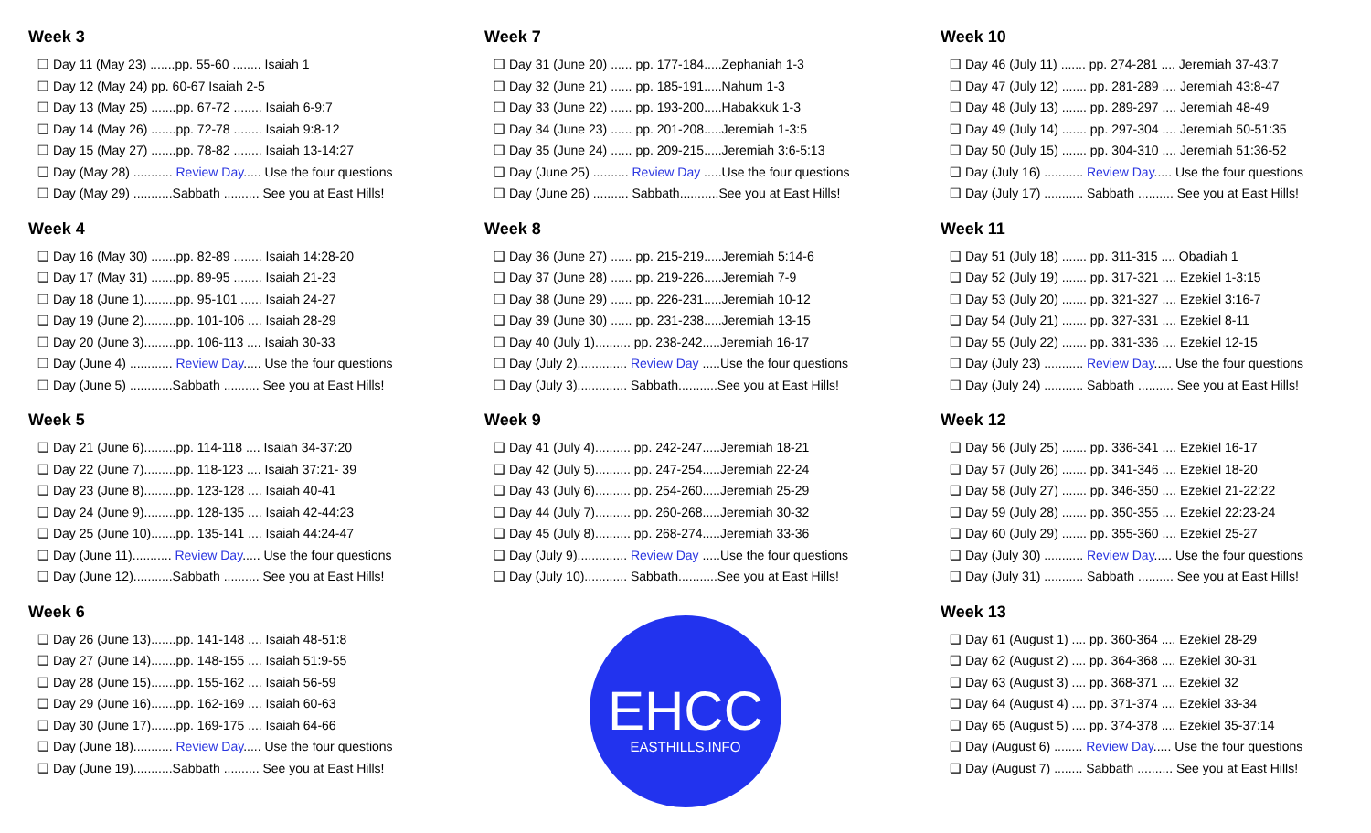Week 3
❑ Day 11 (May 23) .......pp. 55-60 ........ Isaiah 1
❑ Day 12 (May 24) pp. 60-67 Isaiah 2-5
❑ Day 13 (May 25) .......pp. 67-72 ........ Isaiah 6-9:7
❑ Day 14 (May 26) .......pp. 72-78 ........ Isaiah 9:8-12
❑ Day 15 (May 27) .......pp. 78-82 ........ Isaiah 13-14:27
❑ Day (May 28) ........... Review Day..... Use the four questions
❑ Day (May 29) ...........Sabbath .......... See you at East Hills!
Week 4
❑ Day 16 (May 30) .......pp. 82-89 ........ Isaiah 14:28-20
❑ Day 17 (May 31) .......pp. 89-95 ........ Isaiah 21-23
❑ Day 18 (June 1).........pp. 95-101 ...... Isaiah 24-27
❑ Day 19 (June 2).........pp. 101-106 .... Isaiah 28-29
❑ Day 20 (June 3).........pp. 106-113 .... Isaiah 30-33
❑ Day (June 4) ............ Review Day..... Use the four questions
❑ Day (June 5) ............Sabbath .......... See you at East Hills!
Week 5
❑ Day 21 (June 6).........pp. 114-118 .... Isaiah 34-37:20
❑ Day 22 (June 7).........pp. 118-123 .... Isaiah 37:21- 39
❑ Day 23 (June 8).........pp. 123-128 .... Isaiah 40-41
❑ Day 24 (June 9).........pp. 128-135 .... Isaiah 42-44:23
❑ Day 25 (June 10).......pp. 135-141 .... Isaiah 44:24-47
❑ Day (June 11)........... Review Day..... Use the four questions
❑ Day (June 12)...........Sabbath .......... See you at East Hills!
Week 6
❑ Day 26 (June 13).......pp. 141-148 .... Isaiah 48-51:8
❑ Day 27 (June 14).......pp. 148-155 .... Isaiah 51:9-55
❑ Day 28 (June 15).......pp. 155-162 .... Isaiah 56-59
❑ Day 29 (June 16).......pp. 162-169 .... Isaiah 60-63
❑ Day 30 (June 17).......pp. 169-175 .... Isaiah 64-66
❑ Day (June 18)........... Review Day..... Use the four questions
❑ Day (June 19)...........Sabbath .......... See you at East Hills!
Week 7
❑ Day 31 (June 20) ...... pp. 177-184.....Zephaniah 1-3
❑ Day 32 (June 21) ...... pp. 185-191.....Nahum 1-3
❑ Day 33 (June 22) ...... pp. 193-200.....Habakkuk 1-3
❑ Day 34 (June 23) ...... pp. 201-208.....Jeremiah 1-3:5
❑ Day 35 (June 24) ...... pp. 209-215.....Jeremiah 3:6-5:13
❑ Day (June 25) .......... Review Day .....Use the four questions
❑ Day (June 26) .......... Sabbath...........See you at East Hills!
Week 8
❑ Day 36 (June 27) ...... pp. 215-219.....Jeremiah 5:14-6
❑ Day 37 (June 28) ...... pp. 219-226.....Jeremiah 7-9
❑ Day 38 (June 29) ...... pp. 226-231.....Jeremiah 10-12
❑ Day 39 (June 30) ...... pp. 231-238.....Jeremiah 13-15
❑ Day 40 (July 1).......... pp. 238-242.....Jeremiah 16-17
❑ Day (July 2).............. Review Day .....Use the four questions
❑ Day (July 3).............. Sabbath...........See you at East Hills!
Week 9
❑ Day 41 (July 4).......... pp. 242-247.....Jeremiah 18-21
❑ Day 42 (July 5).......... pp. 247-254.....Jeremiah 22-24
❑ Day 43 (July 6).......... pp. 254-260.....Jeremiah 25-29
❑ Day 44 (July 7).......... pp. 260-268.....Jeremiah 30-32
❑ Day 45 (July 8).......... pp. 268-274.....Jeremiah 33-36
❑ Day (July 9).............. Review Day .....Use the four questions
❑ Day (July 10)............ Sabbath...........See you at East Hills!
EHCC
EASTHILLS.INFO
Week 10
❑ Day 46 (July 11) ....... pp. 274-281 .... Jeremiah 37-43:7
❑ Day 47 (July 12) ....... pp. 281-289 .... Jeremiah 43:8-47
❑ Day 48 (July 13) ....... pp. 289-297 .... Jeremiah 48-49
❑ Day 49 (July 14) ....... pp. 297-304 .... Jeremiah 50-51:35
❑ Day 50 (July 15) ....... pp. 304-310 .... Jeremiah 51:36-52
❑ Day (July 16) ........... Review Day..... Use the four questions
❑ Day (July 17) ........... Sabbath .......... See you at East Hills!
Week 11
❑ Day 51 (July 18) ....... pp. 311-315 .... Obadiah 1
❑ Day 52 (July 19) ....... pp. 317-321 .... Ezekiel 1-3:15
❑ Day 53 (July 20) ....... pp. 321-327 .... Ezekiel 3:16-7
❑ Day 54 (July 21) ....... pp. 327-331 .... Ezekiel 8-11
❑ Day 55 (July 22) ....... pp. 331-336 .... Ezekiel 12-15
❑ Day (July 23) ........... Review Day..... Use the four questions
❑ Day (July 24) ........... Sabbath .......... See you at East Hills!
Week 12
❑ Day 56 (July 25) ....... pp. 336-341 .... Ezekiel 16-17
❑ Day 57 (July 26) ....... pp. 341-346 .... Ezekiel 18-20
❑ Day 58 (July 27) ....... pp. 346-350 .... Ezekiel 21-22:22
❑ Day 59 (July 28) ....... pp. 350-355 .... Ezekiel 22:23-24
❑ Day 60 (July 29) ....... pp. 355-360 .... Ezekiel 25-27
❑ Day (July 30) ........... Review Day..... Use the four questions
❑ Day (July 31) ........... Sabbath .......... See you at East Hills!
Week 13
❑ Day 61 (August 1) .... pp. 360-364 .... Ezekiel 28-29
❑ Day 62 (August 2) .... pp. 364-368 .... Ezekiel 30-31
❑ Day 63 (August 3) .... pp. 368-371 .... Ezekiel 32
❑ Day 64 (August 4) .... pp. 371-374 .... Ezekiel 33-34
❑ Day 65 (August 5) .... pp. 374-378 .... Ezekiel 35-37:14
❑ Day (August 6) ........ Review Day..... Use the four questions
❑ Day (August 7) ........ Sabbath .......... See you at East Hills!